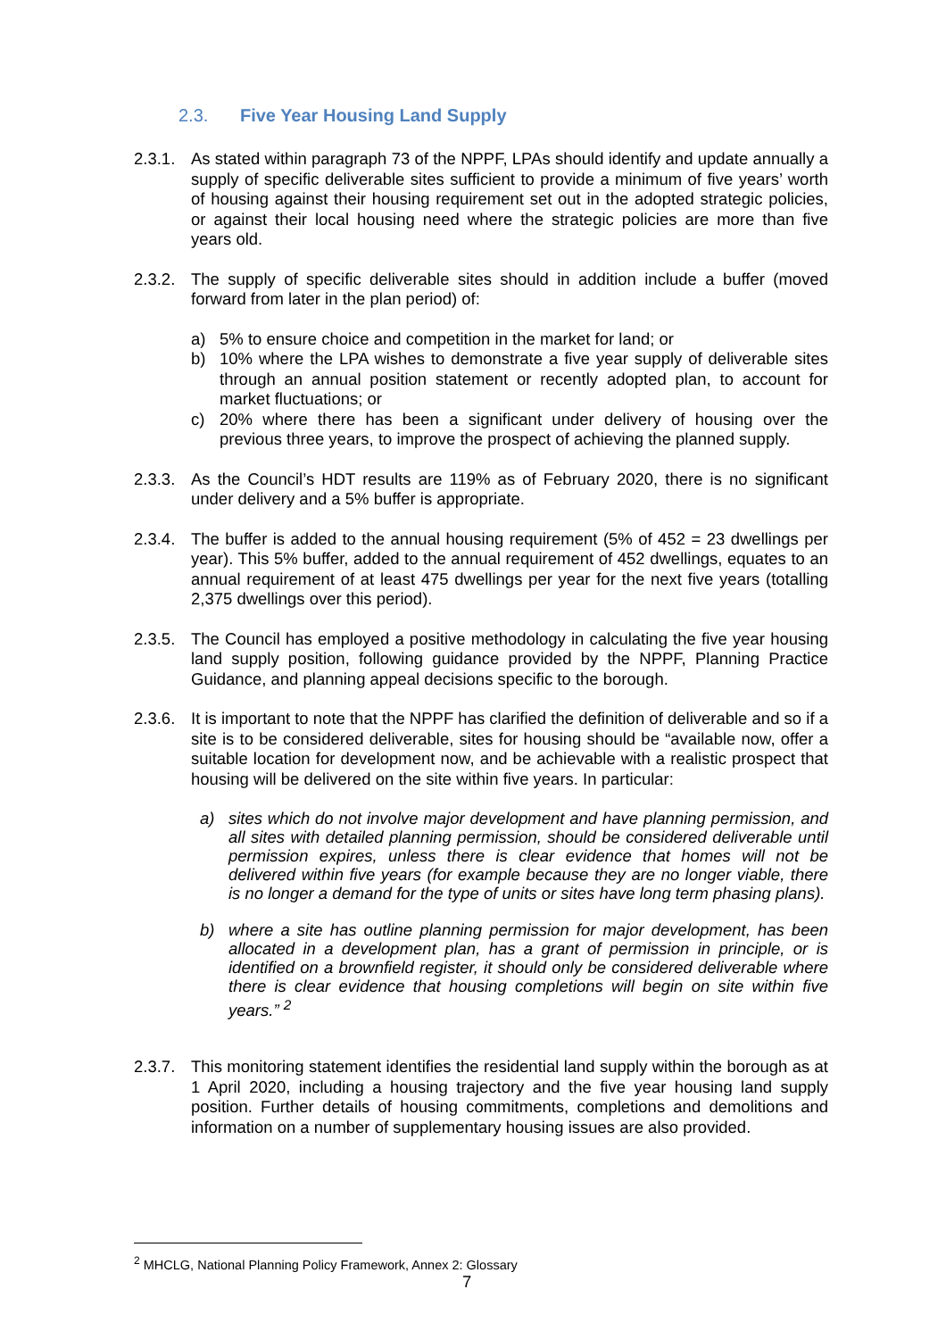2.3. Five Year Housing Land Supply
2.3.1.
As stated within paragraph 73 of the NPPF, LPAs should identify and update annually a supply of specific deliverable sites sufficient to provide a minimum of five years’ worth of housing against their housing requirement set out in the adopted strategic policies, or against their local housing need where the strategic policies are more than five years old.
2.3.2.
The supply of specific deliverable sites should in addition include a buffer (moved forward from later in the plan period) of:
a) 5% to ensure choice and competition in the market for land; or
b) 10% where the LPA wishes to demonstrate a five year supply of deliverable sites through an annual position statement or recently adopted plan, to account for market fluctuations; or
c) 20% where there has been a significant under delivery of housing over the previous three years, to improve the prospect of achieving the planned supply.
2.3.3.
As the Council’s HDT results are 119% as of February 2020, there is no significant under delivery and a 5% buffer is appropriate.
2.3.4.
The buffer is added to the annual housing requirement (5% of 452 = 23 dwellings per year). This 5% buffer, added to the annual requirement of 452 dwellings, equates to an annual requirement of at least 475 dwellings per year for the next five years (totalling 2,375 dwellings over this period).
2.3.5.
The Council has employed a positive methodology in calculating the five year housing land supply position, following guidance provided by the NPPF, Planning Practice Guidance, and planning appeal decisions specific to the borough.
2.3.6.
It is important to note that the NPPF has clarified the definition of deliverable and so if a site is to be considered deliverable, sites for housing should be “available now, offer a suitable location for development now, and be achievable with a realistic prospect that housing will be delivered on the site within five years. In particular:
a) sites which do not involve major development and have planning permission, and all sites with detailed planning permission, should be considered deliverable until permission expires, unless there is clear evidence that homes will not be delivered within five years (for example because they are no longer viable, there is no longer a demand for the type of units or sites have long term phasing plans).
b) where a site has outline planning permission for major development, has been allocated in a development plan, has a grant of permission in principle, or is identified on a brownfield register, it should only be considered deliverable where there is clear evidence that housing completions will begin on site within five years.” <sup>2</sup>
2.3.7.
This monitoring statement identifies the residential land supply within the borough as at 1 April 2020, including a housing trajectory and the five year housing land supply position. Further details of housing commitments, completions and demolitions and information on a number of supplementary housing issues are also provided.
<sup>2</sup> MHCLG, National Planning Policy Framework, Annex 2: Glossary
7